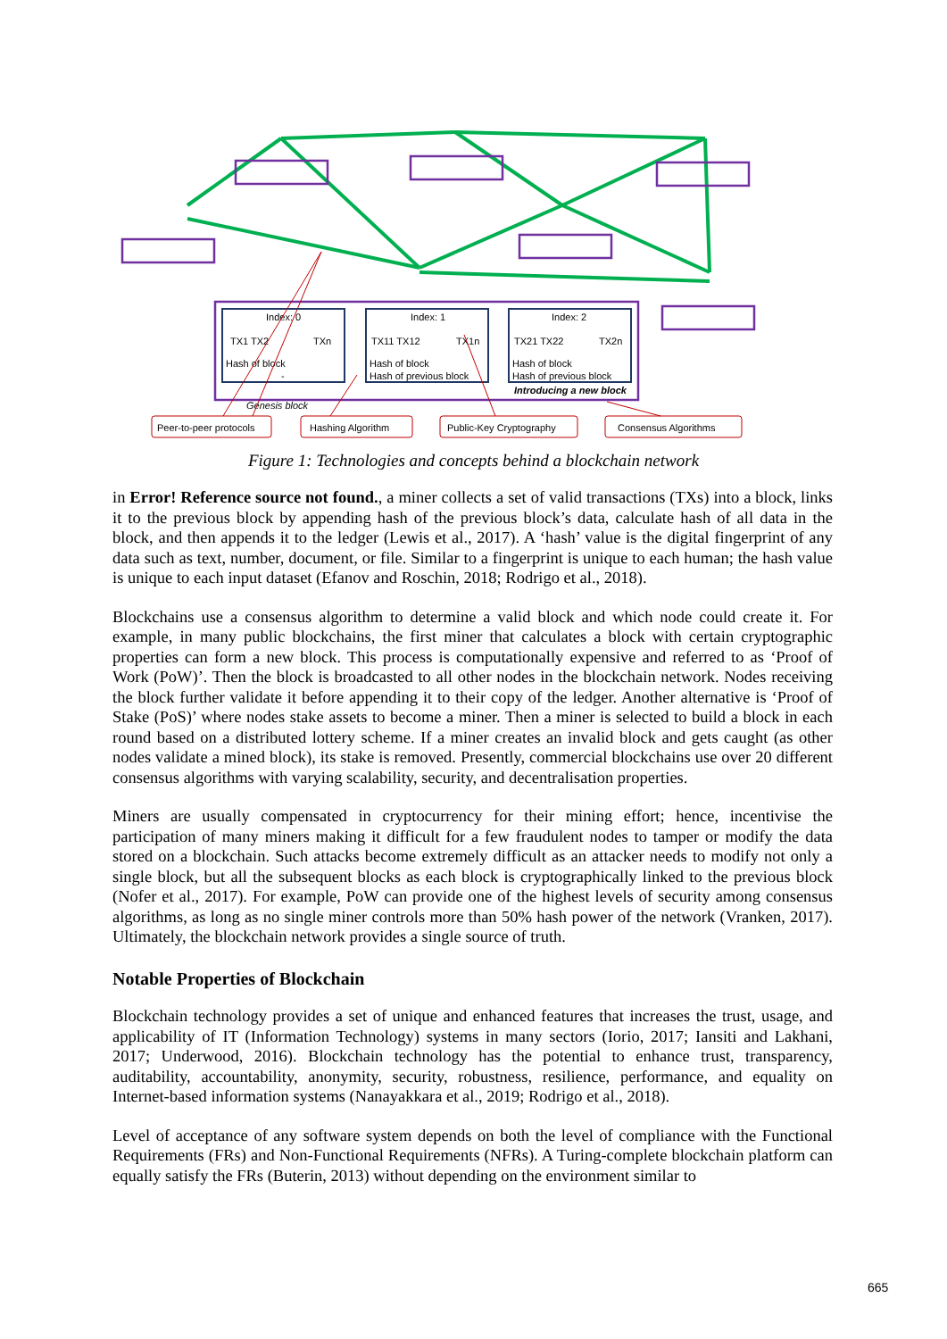Index: 0
Index: 1
Index: 2
TX1 TX2
TXn
TX11 TX12
TX1n
TX21 TX22
TX2n
Hash of block
-
Hash of block
Hash of previous block
Hash of block
Hash of previous block
Introducing a new block
Genesis block
Peer-to-peer protocols
Hashing Algorithm
Public-Key Cryptography
Consensus Algorithms
Figure 1: Technologies and concepts behind a blockchain network
in Error! Reference source not found., a miner collects a set of valid transactions (TXs) into a block, links it to the previous block by appending hash of the previous block’s data, calculate hash of all data in the block, and then appends it to the ledger (Lewis et al., 2017). A ‘hash’ value is the digital fingerprint of any data such as text, number, document, or file. Similar to a fingerprint is unique to each human; the hash value is unique to each input dataset (Efanov and Roschin, 2018; Rodrigo et al., 2018).
Blockchains use a consensus algorithm to determine a valid block and which node could create it. For example, in many public blockchains, the first miner that calculates a block with certain cryptographic properties can form a new block. This process is computationally expensive and referred to as ‘Proof of Work (PoW)’. Then the block is broadcasted to all other nodes in the blockchain network. Nodes receiving the block further validate it before appending it to their copy of the ledger. Another alternative is ‘Proof of Stake (PoS)’ where nodes stake assets to become a miner. Then a miner is selected to build a block in each round based on a distributed lottery scheme. If a miner creates an invalid block and gets caught (as other nodes validate a mined block), its stake is removed. Presently, commercial blockchains use over 20 different consensus algorithms with varying scalability, security, and decentralisation properties.
Miners are usually compensated in cryptocurrency for their mining effort; hence, incentivise the participation of many miners making it difficult for a few fraudulent nodes to tamper or modify the data stored on a blockchain. Such attacks become extremely difficult as an attacker needs to modify not only a single block, but all the subsequent blocks as each block is cryptographically linked to the previous block (Nofer et al., 2017). For example, PoW can provide one of the highest levels of security among consensus algorithms, as long as no single miner controls more than 50% hash power of the network (Vranken, 2017). Ultimately, the blockchain network provides a single source of truth.
Notable Properties of Blockchain
Blockchain technology provides a set of unique and enhanced features that increases the trust, usage, and applicability of IT (Information Technology) systems in many sectors (Iorio, 2017; Iansiti and Lakhani, 2017; Underwood, 2016). Blockchain technology has the potential to enhance trust, transparency, auditability, accountability, anonymity, security, robustness, resilience, performance, and equality on Internet-based information systems (Nanayakkara et al., 2019; Rodrigo et al., 2018).
Level of acceptance of any software system depends on both the level of compliance with the Functional Requirements (FRs) and Non-Functional Requirements (NFRs). A Turing-complete blockchain platform can equally satisfy the FRs (Buterin, 2013) without depending on the environment similar to
665